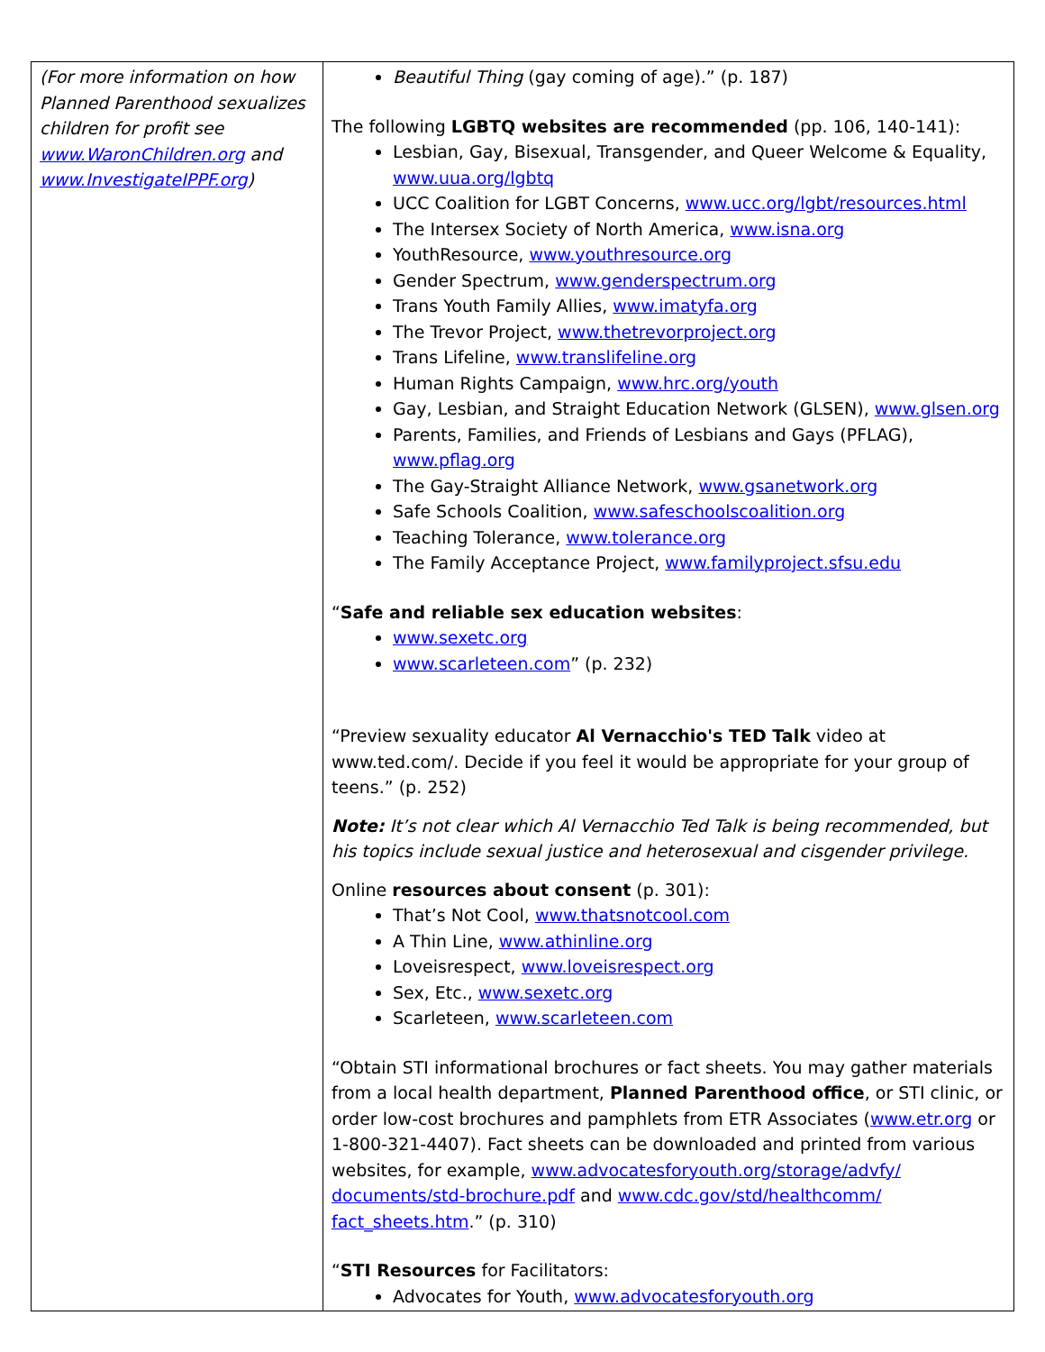| (For more information on how Planned Parenthood sexualizes children for profit see www.WaronChildren.org and www.InvestigateIPPF.org ) | Beautiful Thing (gay coming of age).” (p. 187) The following LGBTQ websites are recommended (pp. 106, 140-141): Lesbian, Gay, Bisexual, Transgender, and Queer Welcome & Equality, www.uua.org/lgbtq UCC Coalition for LGBT Concerns, www.ucc.org/lgbt/resources.html The Intersex Society of North America, www.isna.org YouthResource, www.youthresource.org Gender Spectrum, www.genderspectrum.org Trans Youth Family Allies, www.imatyfa.org The Trevor Project, www.thetrevorproject.org Trans Lifeline, www.translifeline.org Human Rights Campaign, www.hrc.org/youth Gay, Lesbian, and Straight Education Network (GLSEN), www.glsen.org Parents, Families, and Friends of Lesbians and Gays (PFLAG), www.pflag.org The Gay-Straight Alliance Network, www.gsanetwork.org Safe Schools Coalition, www.safeschoolscoalition.org Teaching Tolerance, www.tolerance.org The Family Acceptance Project, www.familyproject.sfsu.edu “ Safe and reliable sex education websites : www.sexetc.org www.scarleteen.com ” (p. 232) “Preview sexuality educator Al Vernacchio's TED Talk video at www.ted.com/. Decide if you feel it would be appropriate for your group of teens.” (p. 252) Note: It’s not clear which Al Vernacchio Ted Talk is being recommended, but his topics include sexual justice and heterosexual and cisgender privilege. Online resources about consent (p. 301): That’s Not Cool, www.thatsnotcool.com A Thin Line, www.athinline.org Loveisrespect, www.loveisrespect.org Sex, Etc., www.sexetc.org Scarleteen, www.scarleteen.com “Obtain STI informational brochures or fact sheets. You may gather materials from a local health department, Planned Parenthood office , or STI clinic, or order low-cost brochures and pamphlets from ETR Associates ( www.etr.org or 1-800-321-4407). Fact sheets can be downloaded and printed from various websites, for example, www.advocatesforyouth.org/storage/advfy/ documents/std-brochure.pdf and www.cdc.gov/std/healthcomm/ fact_sheets.htm .” (p. 310) “ STI Resources for Facilitators: Advocates for Youth, www.advocatesforyouth.org |